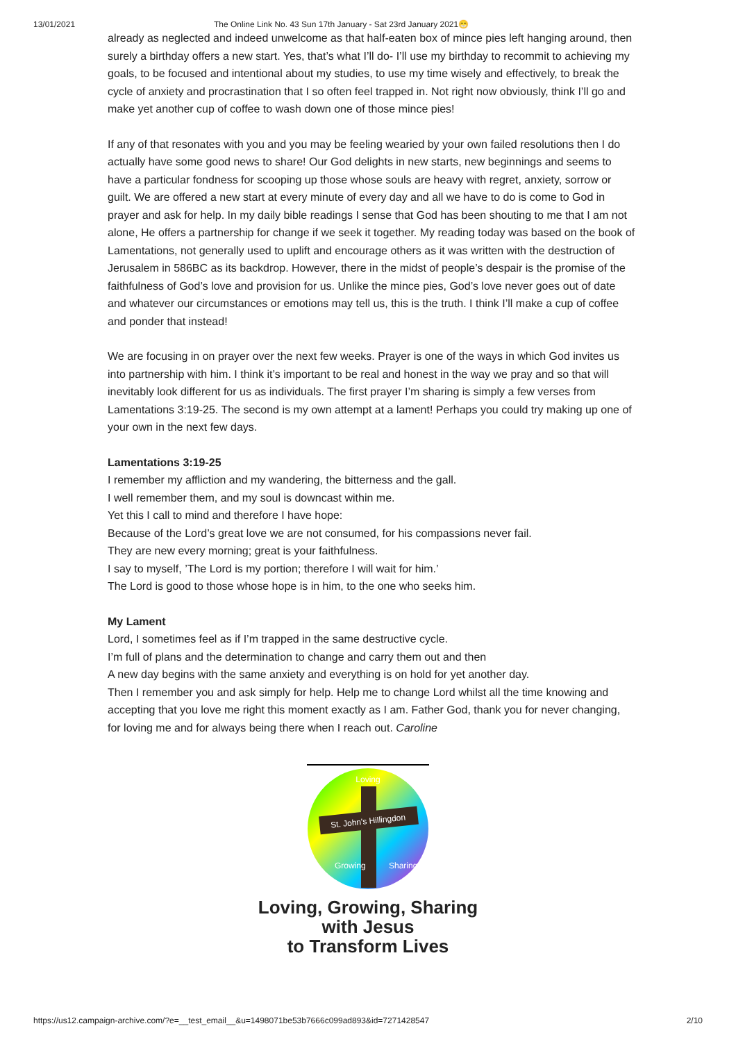13/01/2021 The Online Link No. 43 Sun 17th January - Sat 23rd January 2021😁
already as neglected and indeed unwelcome as that half-eaten box of mince pies left hanging around, then surely a birthday offers a new start. Yes, that’s what I’ll do- I’ll use my birthday to recommit to achieving my goals, to be focused and intentional about my studies, to use my time wisely and effectively, to break the cycle of anxiety and procrastination that I so often feel trapped in. Not right now obviously, think I’ll go and make yet another cup of coffee to wash down one of those mince pies!
If any of that resonates with you and you may be feeling wearied by your own failed resolutions then I do actually have some good news to share! Our God delights in new starts, new beginnings and seems to have a particular fondness for scooping up those whose souls are heavy with regret, anxiety, sorrow or guilt. We are offered a new start at every minute of every day and all we have to do is come to God in prayer and ask for help. In my daily bible readings I sense that God has been shouting to me that I am not alone, He offers a partnership for change if we seek it together. My reading today was based on the book of Lamentations, not generally used to uplift and encourage others as it was written with the destruction of Jerusalem in 586BC as its backdrop. However, there in the midst of people’s despair is the promise of the faithfulness of God’s love and provision for us. Unlike the mince pies, God’s love never goes out of date and whatever our circumstances or emotions may tell us, this is the truth. I think I’ll make a cup of coffee and ponder that instead!
We are focusing in on prayer over the next few weeks. Prayer is one of the ways in which God invites us into partnership with him. I think it’s important to be real and honest in the way we pray and so that will inevitably look different for us as individuals. The first prayer I’m sharing is simply a few verses from Lamentations 3:19-25. The second is my own attempt at a lament! Perhaps you could try making up one of your own in the next few days.
Lamentations 3:19-25
I remember my affliction and my wandering, the bitterness and the gall.
I well remember them, and my soul is downcast within me.
Yet this I call to mind and therefore I have hope:
Because of the Lord’s great love we are not consumed, for his compassions never fail.
They are new every morning; great is your faithfulness.
I say to myself, ’The Lord is my portion; therefore I will wait for him.’
The Lord is good to those whose hope is in him, to the one who seeks him.
My Lament
Lord, I sometimes feel as if I’m trapped in the same destructive cycle.
I’m full of plans and the determination to change and carry them out and then
A new day begins with the same anxiety and everything is on hold for yet another day.
Then I remember you and ask simply for help. Help me to change Lord whilst all the time knowing and accepting that you love me right this moment exactly as I am. Father God, thank you for never changing, for loving me and for always being there when I reach out. Caroline
St. John's Hillingdon
Loving
Growing
Sharing
Loving, Growing, Sharing
with Jesus
to Transform Lives
https://us12.campaign-archive.com/?e=__test_email__&u=1498071be53b7666c099ad893&id=7271428547 2/10